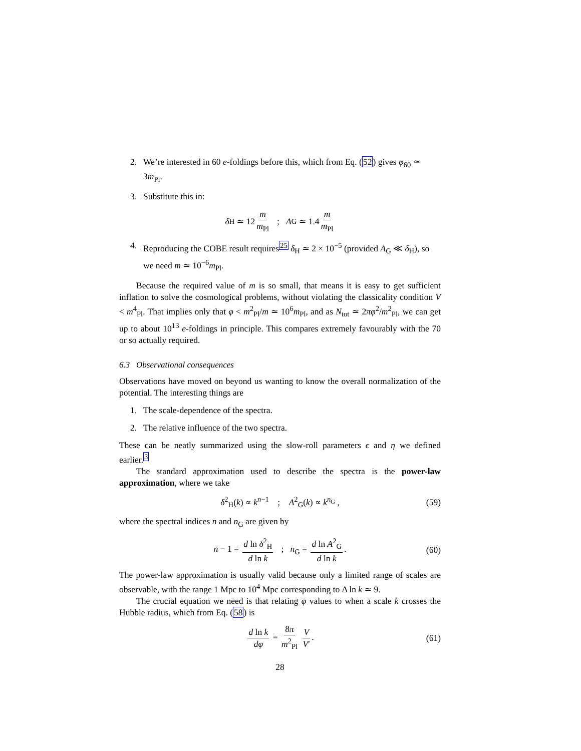2. We’re interested in 60 e-foldings before this, which from Eq. (52) gives φ<sub>60</sub> ≃ 3m<sub>Pl</sub>.
3. Substitute this in:
δ<sub>H</sub> ≃ 12 m m<sub>Pl</sub> ; A<sub>G</sub> ≃ 1.4 m m<sub>Pl</sub>
4. Reproducing the COBE result requires<sup>25</sup> δ<sub>H</sub> ≃ 2 × 10<sup>−5</sup> (provided A<sub>G</sub> ≪ δ<sub>H</sub>), so we need m ≃ 10<sup>−6</sup>m<sub>Pl</sub>.
Because the required value of m is so small, that means it is easy to get sufficient inflation to solve the cosmological problems, without violating the classicality condition V < m<sup>4</sup><sub>Pl</sub>. That implies only that φ < m<sup>2</sup><sub>Pl</sub>/m ≃ 10<sup>6</sup>m<sub>Pl</sub>, and as N<sub>tot</sub> ≃ 2πφ<sup>2</sup>/m<sup>2</sup><sub>Pl</sub>, we can get up to about 10<sup>13</sup> e-foldings in principle. This compares extremely favourably with the 70 or so actually required.
6.3 Observational consequences
Observations have moved on beyond us wanting to know the overall normalization of the potential. The interesting things are
1. The scale-dependence of the spectra.
2. The relative influence of the two spectra.
These can be neatly summarized using the slow-roll parameters ϵ and η we defined earlier.<sup>3</sup>
The standard approximation used to describe the spectra is the power-law approximation, where we take
δ<sup>2</sup><sub>H</sub>(k) ∝ k<sup>n−1</sup> ; A<sup>2</sup><sub>G</sub>(k) ∝ k<sup>n<sub>G</sub></sup> , (59)
where the spectral indices n and n<sub>G</sub> are given by
n − 1 = d ln δ<sup>2</sup><sub>H</sub> d ln k ; n<sub>G</sub> = d ln A<sup>2</sup><sub>G</sub> d ln k. (60)
The power-law approximation is usually valid because only a limited range of scales are observable, with the range 1 Mpc to 10<sup>4</sup> Mpc corresponding to Δ ln k ≃ 9.
The crucial equation we need is that relating φ values to when a scale k crosses the Hubble radius, which from Eq. (58) is
d ln k dφ = 8π m<sup>2</sup><sub>Pl</sub> V V′. (61)
28